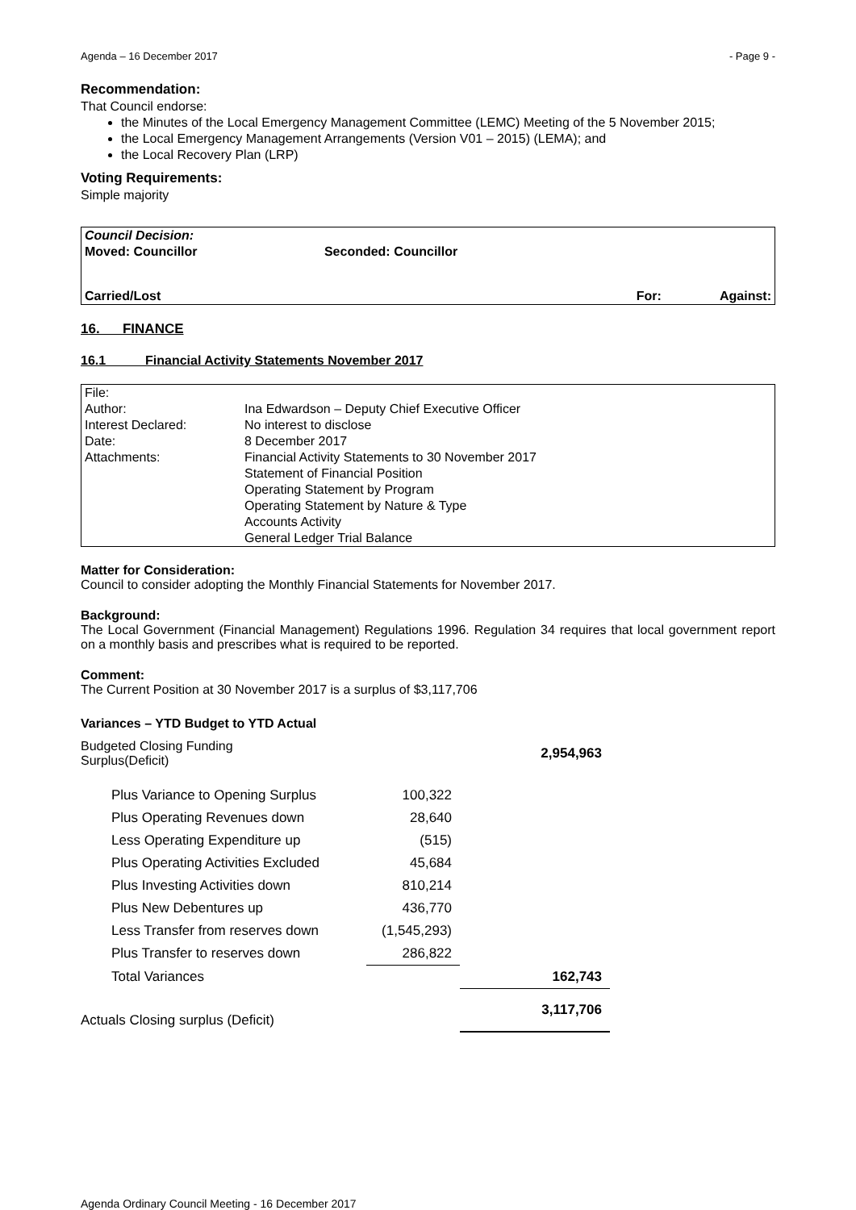Agenda – 16 December 2017 - Page 9 -
Recommendation:
That Council endorse:
the Minutes of the Local Emergency Management Committee (LEMC) Meeting of the 5 November 2015;
the Local Emergency Management Arrangements (Version V01 – 2015) (LEMA); and
the Local Recovery Plan (LRP)
Voting Requirements:
Simple majority
| Council Decision: | | | |
| Moved: Councillor | Seconded: Councillor | | |
| Carried/Lost | | For: | Against: |
16. FINANCE
16.1 Financial Activity Statements November 2017
| File: | |
| Author: | Ina Edwardson – Deputy Chief Executive Officer |
| Interest Declared: | No interest to disclose |
| Date: | 8 December 2017 |
| Attachments: | Financial Activity Statements to 30 November 2017 Statement of Financial Position Operating Statement by Program Operating Statement by Nature & Type Accounts Activity General Ledger Trial Balance |
Matter for Consideration:
Council to consider adopting the Monthly Financial Statements for November 2017.
Background:
The Local Government (Financial Management) Regulations 1996. Regulation 34 requires that local government report on a monthly basis and prescribes what is required to be reported.
Comment:
The Current Position at 30 November 2017 is a surplus of $3,117,706
Variances – YTD Budget to YTD Actual
| Budgeted Closing Funding Surplus(Deficit) | | 2,954,963 |
| Plus Variance to Opening Surplus | 100,322 | |
| Plus Operating Revenues down | 28,640 | |
| Less Operating Expenditure up | (515) | |
| Plus Operating Activities Excluded | 45,684 | |
| Plus Investing Activities down | 810,214 | |
| Plus New Debentures up | 436,770 | |
| Less Transfer from reserves down | (1,545,293) | |
| Plus Transfer to reserves down | 286,822 | |
| Total Variances | | 162,743 |
| Actuals Closing surplus (Deficit) | | 3,117,706 |
Agenda Ordinary Council Meeting - 16 December 2017